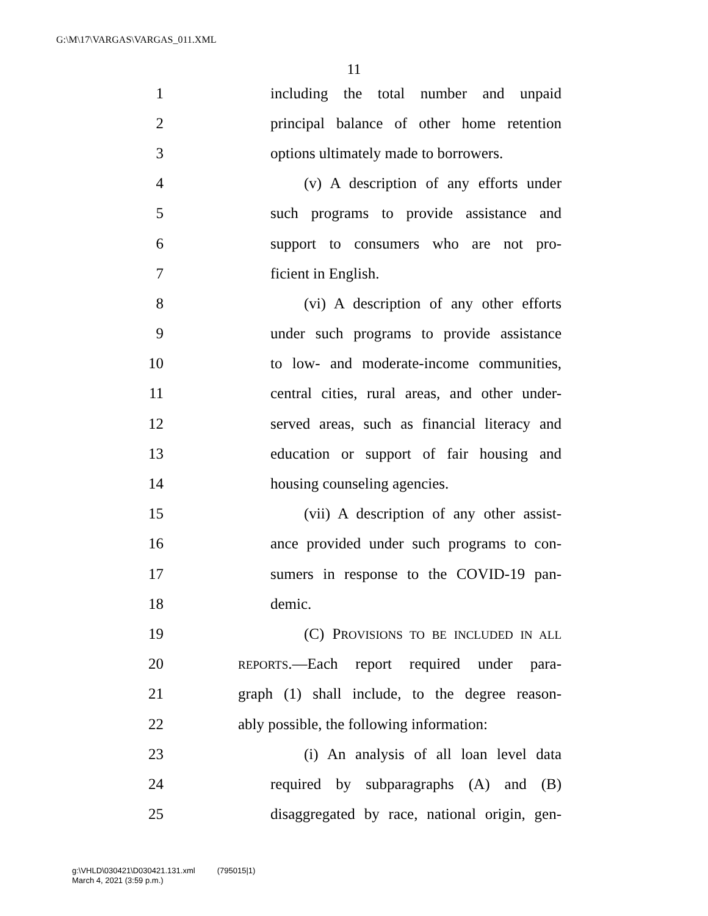G:\M\17\VARGAS\VARGAS_011.XML
11
1 including the total number and unpaid
2 principal balance of other home retention
3 options ultimately made to borrowers.
4 (v) A description of any efforts under
5 such programs to provide assistance and
6 support to consumers who are not pro-
7 ficient in English.
8 (vi) A description of any other efforts
9 under such programs to provide assistance
10 to low- and moderate-income communities,
11 central cities, rural areas, and other under-
12 served areas, such as financial literacy and
13 education or support of fair housing and
14 housing counseling agencies.
15 (vii) A description of any other assist-
16 ance provided under such programs to con-
17 sumers in response to the COVID-19 pan-
18 demic.
19 (C) PROVISIONS TO BE INCLUDED IN ALL
20 REPORTS.—Each report required under para-
21 graph (1) shall include, to the degree reason-
22 ably possible, the following information:
23 (i) An analysis of all loan level data
24 required by subparagraphs (A) and (B)
25 disaggregated by race, national origin, gen-
g:\VHLD\030421\D030421.131.xml (795015|1)
March 4, 2021 (3:59 p.m.)